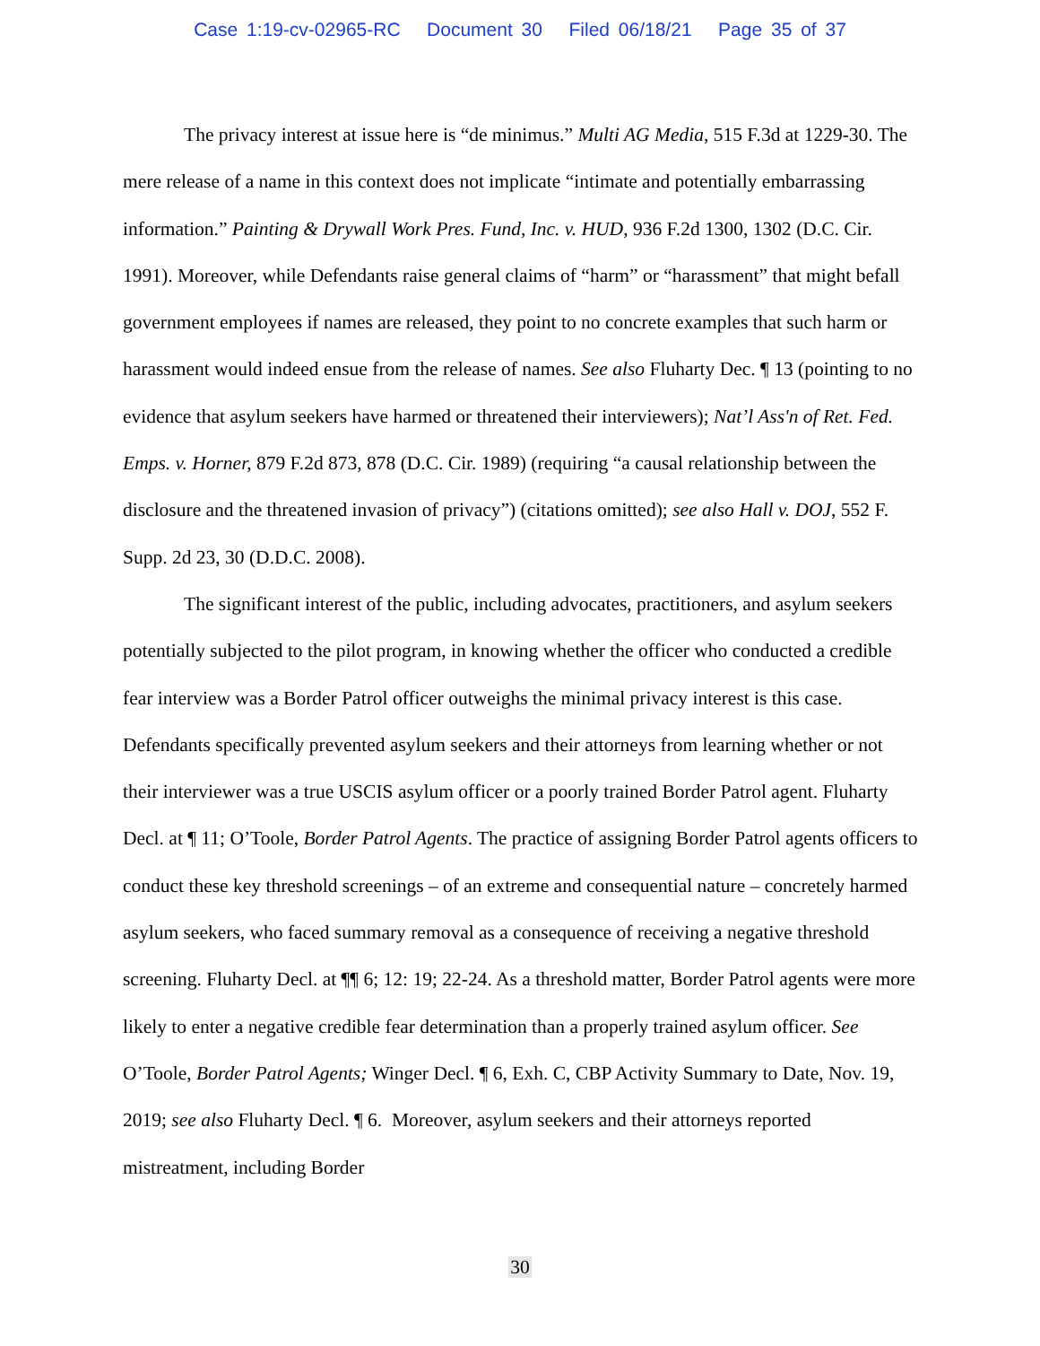Case 1:19-cv-02965-RC Document 30 Filed 06/18/21 Page 35 of 37
The privacy interest at issue here is “de minimus.” Multi AG Media, 515 F.3d at 1229-30. The mere release of a name in this context does not implicate “intimate and potentially embarrassing information.” Painting & Drywall Work Pres. Fund, Inc. v. HUD, 936 F.2d 1300, 1302 (D.C. Cir. 1991). Moreover, while Defendants raise general claims of “harm” or “harassment” that might befall government employees if names are released, they point to no concrete examples that such harm or harassment would indeed ensue from the release of names. See also Fluharty Dec. ¶ 13 (pointing to no evidence that asylum seekers have harmed or threatened their interviewers); Nat’l Ass'n of Ret. Fed. Emps. v. Horner, 879 F.2d 873, 878 (D.C. Cir. 1989) (requiring “a causal relationship between the disclosure and the threatened invasion of privacy”) (citations omitted); see also Hall v. DOJ, 552 F. Supp. 2d 23, 30 (D.D.C. 2008).
The significant interest of the public, including advocates, practitioners, and asylum seekers potentially subjected to the pilot program, in knowing whether the officer who conducted a credible fear interview was a Border Patrol officer outweighs the minimal privacy interest is this case. Defendants specifically prevented asylum seekers and their attorneys from learning whether or not their interviewer was a true USCIS asylum officer or a poorly trained Border Patrol agent. Fluharty Decl. at ¶ 11; O’Toole, Border Patrol Agents. The practice of assigning Border Patrol agents officers to conduct these key threshold screenings – of an extreme and consequential nature – concretely harmed asylum seekers, who faced summary removal as a consequence of receiving a negative threshold screening. Fluharty Decl. at ¶¶ 6; 12: 19; 22-24. As a threshold matter, Border Patrol agents were more likely to enter a negative credible fear determination than a properly trained asylum officer. See O’Toole, Border Patrol Agents; Winger Decl. ¶ 6, Exh. C, CBP Activity Summary to Date, Nov. 19, 2019; see also Fluharty Decl. ¶ 6. Moreover, asylum seekers and their attorneys reported mistreatment, including Border
30